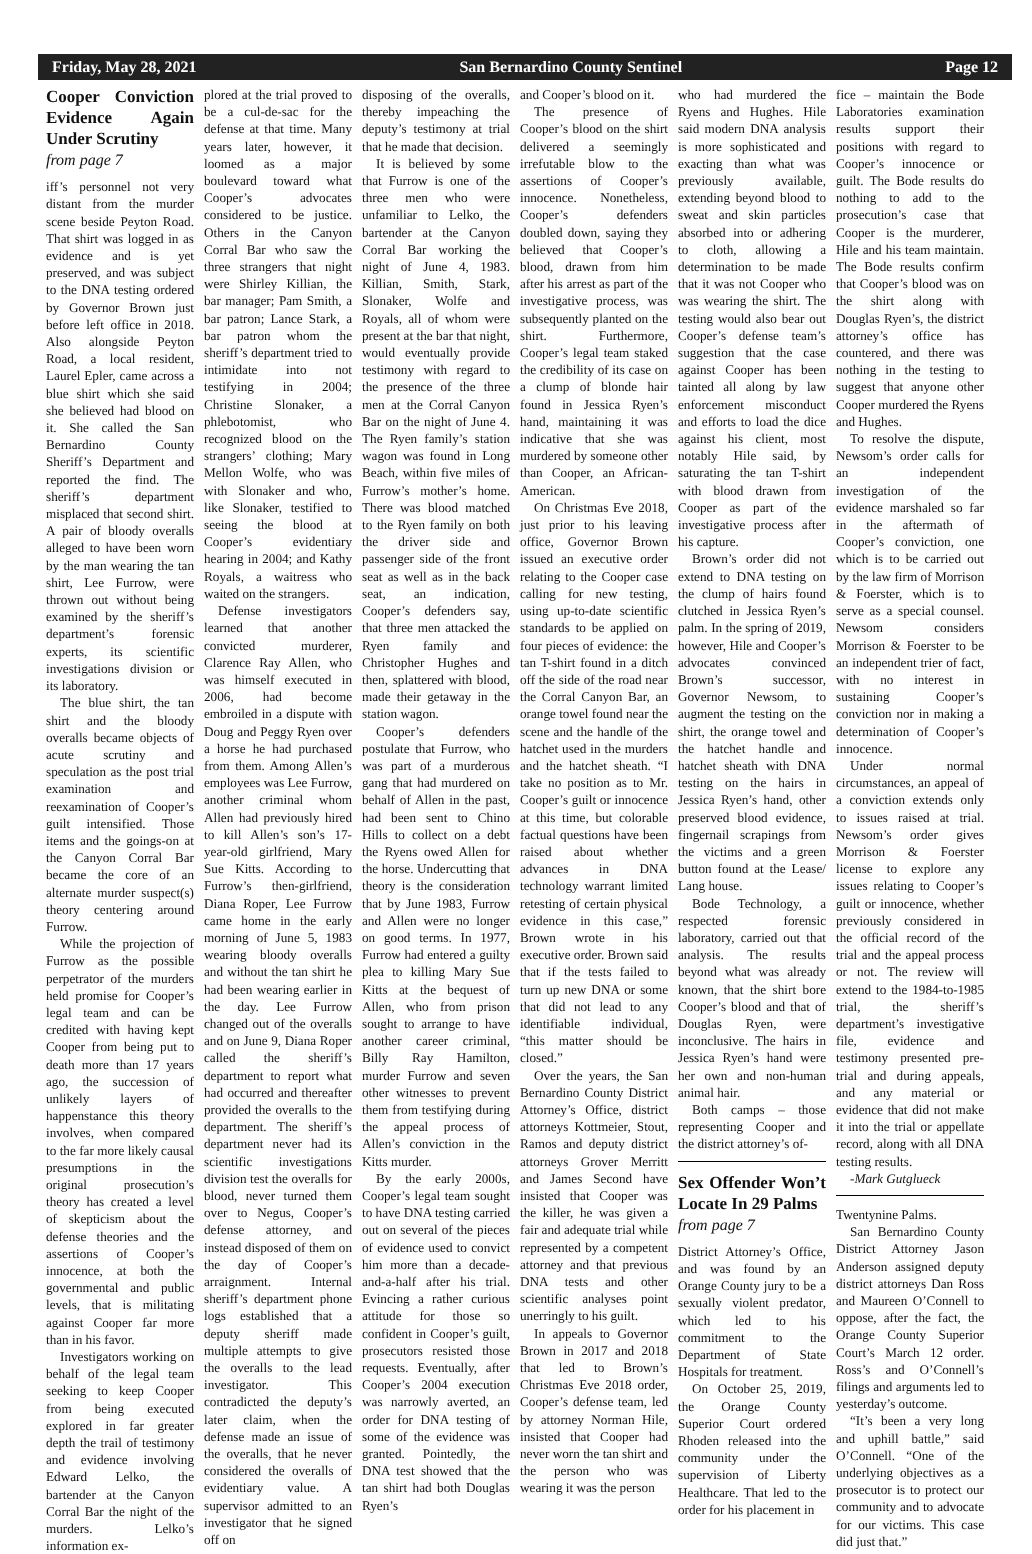Friday, May 28, 2021 San Bernardino County Sentinel Page 12
Cooper Conviction Evidence Again Under Scrutiny
from page 7
iff’s personnel not very distant from the murder scene beside Peyton Road. That shirt was logged in as evidence and is yet preserved, and was subject to the DNA testing ordered by Governor Brown just before left office in 2018. Also alongside Peyton Road, a local resident, Laurel Epler, came across a blue shirt which she said she believed had blood on it. She called the San Bernardino County Sheriff’s Department and reported the find. The sheriff’s department misplaced that second shirt. A pair of bloody overalls alleged to have been worn by the man wearing the tan shirt, Lee Furrow, were thrown out without being examined by the sheriff’s department’s forensic experts, its scientific investigations division or its laboratory.
The blue shirt, the tan shirt and the bloody overalls became objects of acute scrutiny and speculation as the post trial examination and reexamination of Cooper’s guilt intensified. Those items and the goings-on at the Canyon Corral Bar became the core of an alternate murder suspect(s) theory centering around Furrow.
While the projection of Furrow as the possible perpetrator of the murders held promise for Cooper’s legal team and can be credited with having kept Cooper from being put to death more than 17 years ago, the succession of unlikely layers of happenstance this theory involves, when compared to the far more likely causal presumptions in the original prosecution’s theory has created a level of skepticism about the defense theories and the assertions of Cooper’s innocence, at both the governmental and public levels, that is militating against Cooper far more than in his favor.
Investigators working on behalf of the legal team seeking to keep Cooper from being executed explored in far greater depth the trail of testimony and evidence involving Edward Lelko, the bartender at the Canyon Corral Bar the night of the murders. Lelko’s information ex-
plored at the trial proved to be a cul-de-sac for the defense at that time. Many years later, however, it loomed as a major boulevard toward what Cooper’s advocates considered to be justice. Others in the Canyon Corral Bar who saw the three strangers that night were Shirley Killian, the bar manager; Pam Smith, a bar patron; Lance Stark, a bar patron whom the sheriff’s department tried to intimidate into not testifying in 2004; Christine Slonaker, a phlebotomist, who recognized blood on the strangers’ clothing; Mary Mellon Wolfe, who was with Slonaker and who, like Slonaker, testified to seeing the blood at Cooper’s evidentiary hearing in 2004; and Kathy Royals, a waitress who waited on the strangers.
Defense investigators learned that another convicted murderer, Clarence Ray Allen, who was himself executed in 2006, had become embroiled in a dispute with Doug and Peggy Ryen over a horse he had purchased from them. Among Allen’s employees was Lee Furrow, another criminal whom Allen had previously hired to kill Allen’s son’s 17-year-old girlfriend, Mary Sue Kitts. According to Furrow’s then-girlfriend, Diana Roper, Lee Furrow came home in the early morning of June 5, 1983 wearing bloody overalls and without the tan shirt he had been wearing earlier in the day. Lee Furrow changed out of the overalls and on June 9, Diana Roper called the sheriff’s department to report what had occurred and thereafter provided the overalls to the department. The sheriff’s department never had its scientific investigations division test the overalls for blood, never turned them over to Negus, Cooper’s defense attorney, and instead disposed of them on the day of Cooper’s arraignment. Internal sheriff’s department phone logs established that a deputy sheriff made multiple attempts to give the overalls to the lead investigator. This contradicted the deputy’s later claim, when the defense made an issue of the overalls, that he never considered the overalls of evidentiary value. A supervisor admitted to an investigator that he signed off on
disposing of the overalls, thereby impeaching the deputy’s testimony at trial that he made that decision.
It is believed by some that Furrow is one of the three men who were unfamiliar to Lelko, the bartender at the Canyon Corral Bar working the night of June 4, 1983. Killian, Smith, Stark, Slonaker, Wolfe and Royals, all of whom were present at the bar that night, would eventually provide testimony with regard to the presence of the three men at the Corral Canyon Bar on the night of June 4. The Ryen family’s station wagon was found in Long Beach, within five miles of Furrow’s mother’s home. There was blood matched to the Ryen family on both the driver side and passenger side of the front seat as well as in the back seat, an indication, Cooper’s defenders say, that three men attacked the Ryen family and Christopher Hughes and then, splattered with blood, made their getaway in the station wagon.
Cooper’s defenders postulate that Furrow, who was part of a murderous gang that had murdered on behalf of Allen in the past, had been sent to Chino Hills to collect on a debt the Ryens owed Allen for the horse. Undercutting that theory is the consideration that by June 1983, Furrow and Allen were no longer on good terms. In 1977, Furrow had entered a guilty plea to killing Mary Sue Kitts at the bequest of Allen, who from prison sought to arrange to have another career criminal, Billy Ray Hamilton, murder Furrow and seven other witnesses to prevent them from testifying during the appeal process of Allen’s conviction in the Kitts murder.
By the early 2000s, Cooper’s legal team sought to have DNA testing carried out on several of the pieces of evidence used to convict him more than a decade-and-a-half after his trial. Evincing a rather curious attitude for those so confident in Cooper’s guilt, prosecutors resisted those requests. Eventually, after Cooper’s 2004 execution was narrowly averted, an order for DNA testing of some of the evidence was granted. Pointedly, the DNA test showed that the tan shirt had both Douglas Ryen’s
and Cooper’s blood on it.
The presence of Cooper’s blood on the shirt delivered a seemingly irrefutable blow to the assertions of Cooper’s innocence. Nonetheless, Cooper’s defenders doubled down, saying they believed that Cooper’s blood, drawn from him after his arrest as part of the investigative process, was subsequently planted on the shirt. Furthermore, Cooper’s legal team staked the credibility of its case on a clump of blonde hair found in Jessica Ryen’s hand, maintaining it was indicative that she was murdered by someone other than Cooper, an African-American.
On Christmas Eve 2018, just prior to his leaving office, Governor Brown issued an executive order relating to the Cooper case calling for new testing, using up-to-date scientific standards to be applied on four pieces of evidence: the tan T-shirt found in a ditch off the side of the road near the Corral Canyon Bar, an orange towel found near the scene and the handle of the hatchet used in the murders and the hatchet sheath. “I take no position as to Mr. Cooper’s guilt or innocence at this time, but colorable factual questions have been raised about whether advances in DNA technology warrant limited retesting of certain physical evidence in this case,” Brown wrote in his executive order. Brown said that if the tests failed to turn up new DNA or some that did not lead to any identifiable individual, “this matter should be closed.”
Over the years, the San Bernardino County District Attorney’s Office, district attorneys Kottmeier, Stout, Ramos and deputy district attorneys Grover Merritt and James Second have insisted that Cooper was the killer, he was given a fair and adequate trial while represented by a competent attorney and that previous DNA tests and other scientific analyses point unerringly to his guilt.
In appeals to Governor Brown in 2017 and 2018 that led to Brown’s Christmas Eve 2018 order, Cooper’s defense team, led by attorney Norman Hile, insisted that Cooper had never worn the tan shirt and the person who was wearing it was the person
who had murdered the Ryens and Hughes. Hile said modern DNA analysis is more sophisticated and exacting than what was previously available, extending beyond blood to sweat and skin particles absorbed into or adhering to cloth, allowing a determination to be made that it was not Cooper who was wearing the shirt. The testing would also bear out Cooper’s defense team’s suggestion that the case against Cooper has been tainted all along by law enforcement misconduct and efforts to load the dice against his client, most notably Hile said, by saturating the tan T-shirt with blood drawn from Cooper as part of the investigative process after his capture.
Brown’s order did not extend to DNA testing on the clump of hairs found clutched in Jessica Ryen’s palm. In the spring of 2019, however, Hile and Cooper’s advocates convinced Brown’s successor, Governor Newsom, to augment the testing on the shirt, the orange towel and the hatchet handle and hatchet sheath with DNA testing on the hairs in Jessica Ryen’s hand, other preserved blood evidence, fingernail scrapings from the victims and a green button found at the Lease/ Lang house.
Bode Technology, a respected forensic laboratory, carried out that analysis. The results beyond what was already known, that the shirt bore Cooper’s blood and that of Douglas Ryen, were inconclusive. The hairs in Jessica Ryen’s hand were her own and non-human animal hair.
Both camps – those representing Cooper and the district attorney’s of-
Sex Offender Won’t Locate In 29 Palms
from page 7
District Attorney’s Office, and was found by an Orange County jury to be a sexually violent predator, which led to his commitment to the Department of State Hospitals for treatment.
On October 25, 2019, the Orange County Superior Court ordered Rhoden released into the community under the supervision of Liberty Healthcare. That led to the order for his placement in
fice – maintain the Bode Laboratories examination results support their positions with regard to Cooper’s innocence or guilt. The Bode results do nothing to add to the prosecution’s case that Cooper is the murderer, Hile and his team maintain. The Bode results confirm that Cooper’s blood was on the shirt along with Douglas Ryen’s, the district attorney’s office has countered, and there was nothing in the testing to suggest that anyone other Cooper murdered the Ryens and Hughes.
To resolve the dispute, Newsom’s order calls for an independent investigation of the evidence marshaled so far in the aftermath of Cooper’s conviction, one which is to be carried out by the law firm of Morrison & Foerster, which is to serve as a special counsel. Newsom considers Morrison & Foerster to be an independent trier of fact, with no interest in sustaining Cooper’s conviction nor in making a determination of Cooper’s innocence.
Under normal circumstances, an appeal of a conviction extends only to issues raised at trial. Newsom’s order gives Morrison & Foerster license to explore any issues relating to Cooper’s guilt or innocence, whether previously considered in the official record of the trial and the appeal process or not. The review will extend to the 1984-to-1985 trial, the sheriff’s department’s investigative file, evidence and testimony presented pre-trial and during appeals, and any material or evidence that did not make it into the trial or appellate record, along with all DNA testing results.
-Mark Gutglueck
Twentynine Palms.
San Bernardino County District Attorney Jason Anderson assigned deputy district attorneys Dan Ross and Maureen O’Connell to oppose, after the fact, the Orange County Superior Court’s March 12 order. Ross’s and O’Connell’s filings and arguments led to yesterday’s outcome.
“It’s been a very long and uphill battle,” said O’Connell. “One of the underlying objectives as a prosecutor is to protect our community and to advocate for our victims. This case did just that.”